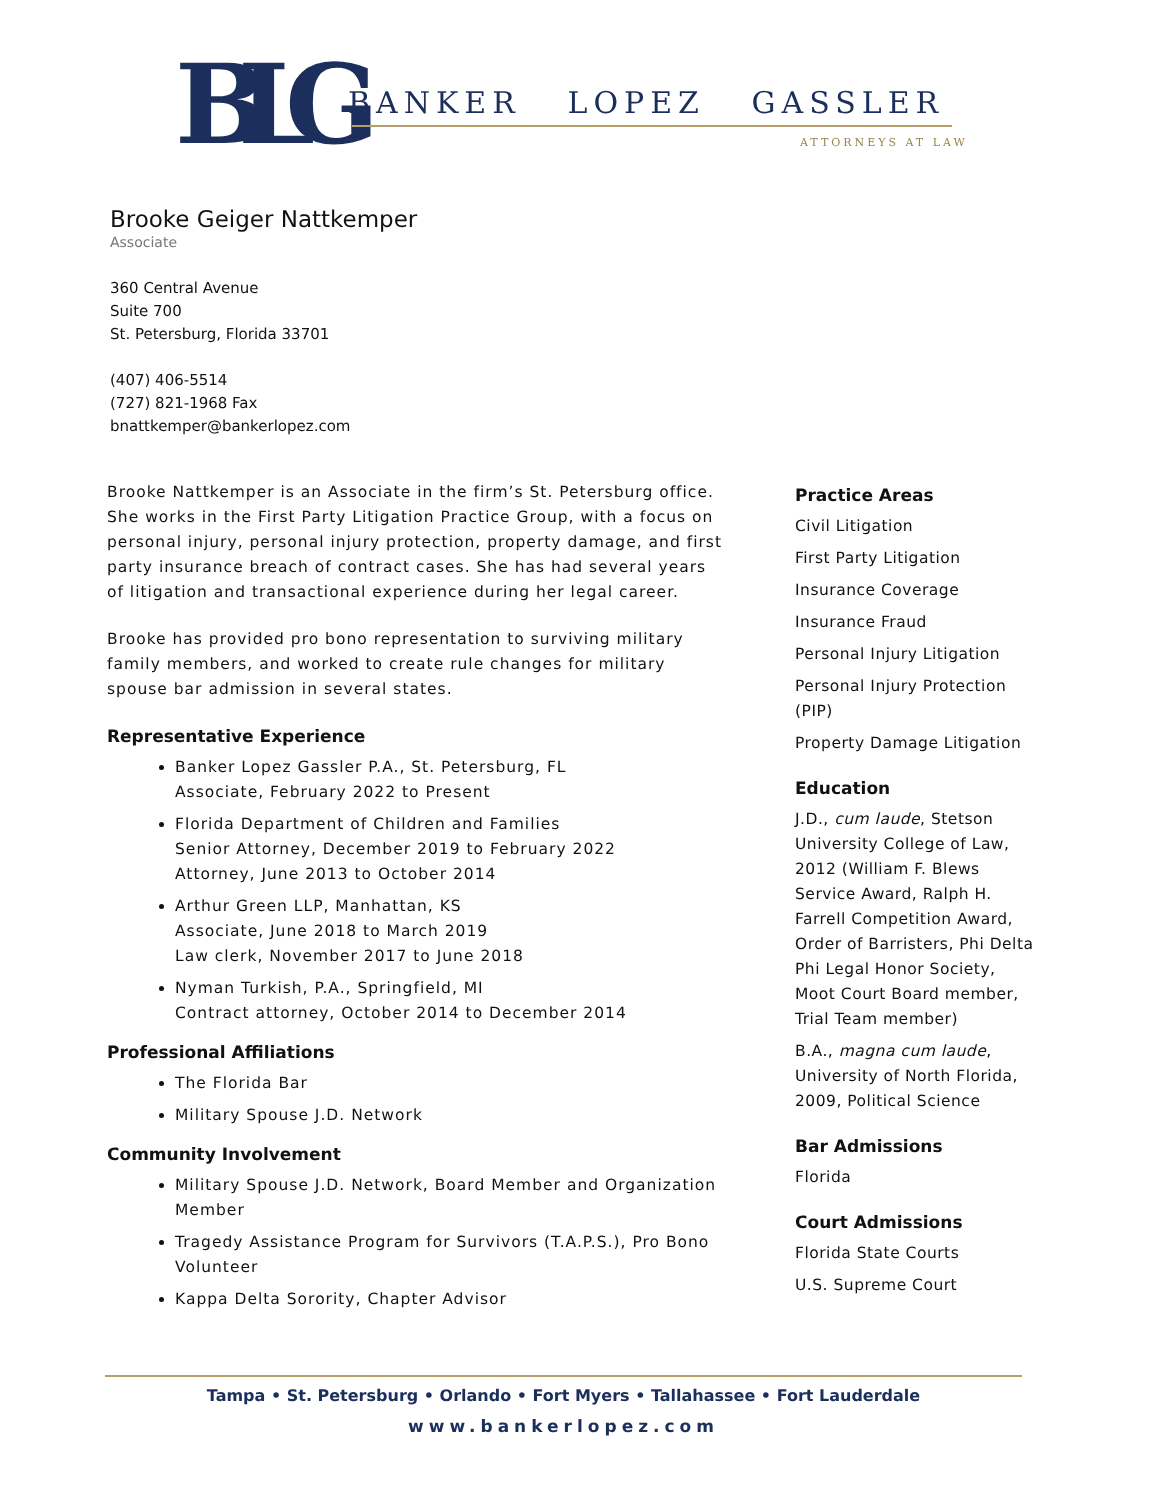BLG
BANKER LOPEZ GASSLER
ATTORNEYS AT LAW
Brooke Geiger Nattkemper
Associate
360 Central Avenue
Suite 700
St. Petersburg, Florida 33701
(407) 406-5514
(727) 821-1968 Fax
bnattkemper@bankerlopez.com
Brooke Nattkemper is an Associate in the firm’s St. Petersburg office. She works in the First Party Litigation Practice Group, with a focus on personal injury, personal injury protection, property damage, and first party insurance breach of contract cases. She has had several years of litigation and transactional experience during her legal career.
Brooke has provided pro bono representation to surviving military family members, and worked to create rule changes for military spouse bar admission in several states.
Representative Experience
Banker Lopez Gassler P.A., St. Petersburg, FL
Associate, February 2022 to Present
Florida Department of Children and Families
Senior Attorney, December 2019 to February 2022
Attorney, June 2013 to October 2014
Arthur Green LLP, Manhattan, KS
Associate, June 2018 to March 2019
Law clerk, November 2017 to June 2018
Nyman Turkish, P.A., Springfield, MI
Contract attorney, October 2014 to December 2014
Professional Affiliations
The Florida Bar
Military Spouse J.D. Network
Community Involvement
Military Spouse J.D. Network, Board Member and Organization Member
Tragedy Assistance Program for Survivors (T.A.P.S.), Pro Bono Volunteer
Kappa Delta Sorority, Chapter Advisor
Practice Areas
Civil Litigation
First Party Litigation
Insurance Coverage
Insurance Fraud
Personal Injury Litigation
Personal Injury Protection (PIP)
Property Damage Litigation
Education
J.D., cum laude, Stetson University College of Law, 2012 (William F. Blews Service Award, Ralph H. Farrell Competition Award, Order of Barristers, Phi Delta Phi Legal Honor Society, Moot Court Board member, Trial Team member)
B.A., magna cum laude, University of North Florida, 2009, Political Science
Bar Admissions
Florida
Court Admissions
Florida State Courts
U.S. Supreme Court
Tampa • St. Petersburg • Orlando • Fort Myers • Tallahassee • Fort Lauderdale
www.bankerlopez.com